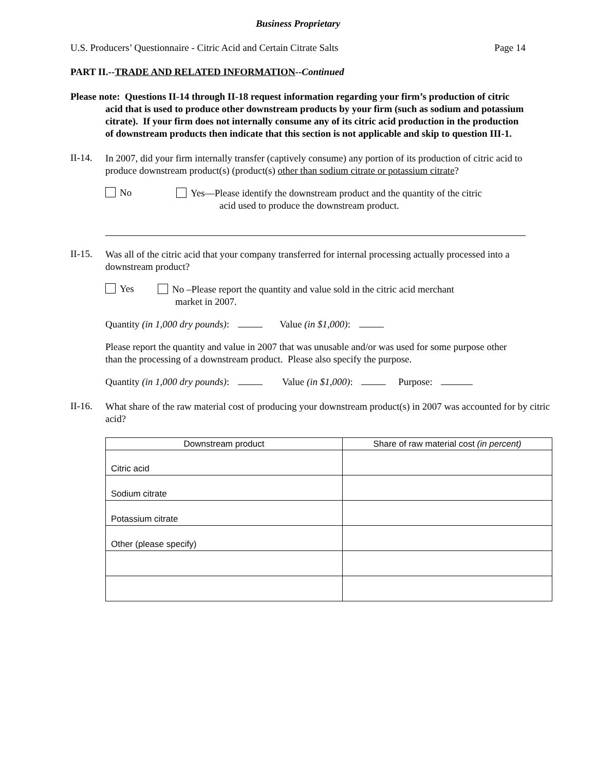Business Proprietary
U.S. Producers’ Questionnaire - Citric Acid and Certain Citrate Salts Page 14
PART II.--TRADE AND RELATED INFORMATION--Continued
Please note: Questions II-14 through II-18 request information regarding your firm’s production of citric acid that is used to produce other downstream products by your firm (such as sodium and potassium citrate). If your firm does not internally consume any of its citric acid production in the production of downstream products then indicate that this section is not applicable and skip to question III-1.
II-14.
In 2007, did your firm internally transfer (captively consume) any portion of its production of citric acid to produce downstream product(s) (product(s) other than sodium citrate or potassium citrate?
No
Yes—Please identify the downstream product and the quantity of the citric
acid used to produce the downstream product.
II-15.
Was all of the citric acid that your company transferred for internal processing actually processed into a downstream product?
Yes
No –Please report the quantity and value sold in the citric acid merchant
market in 2007.
Quantity (in 1,000 dry pounds): Value (in $1,000):
Please report the quantity and value in 2007 that was unusable and/or was used for some purpose other than the processing of a downstream product. Please also specify the purpose.
Quantity (in 1,000 dry pounds): Value (in $1,000): Purpose:
II-16.
What share of the raw material cost of producing your downstream product(s) in 2007 was accounted for by citric acid?
| Downstream product | Share of raw material cost (in percent) |
| --- | --- |
| Citric acid | |
| Sodium citrate | |
| Potassium citrate | |
| Other (please specify) | |